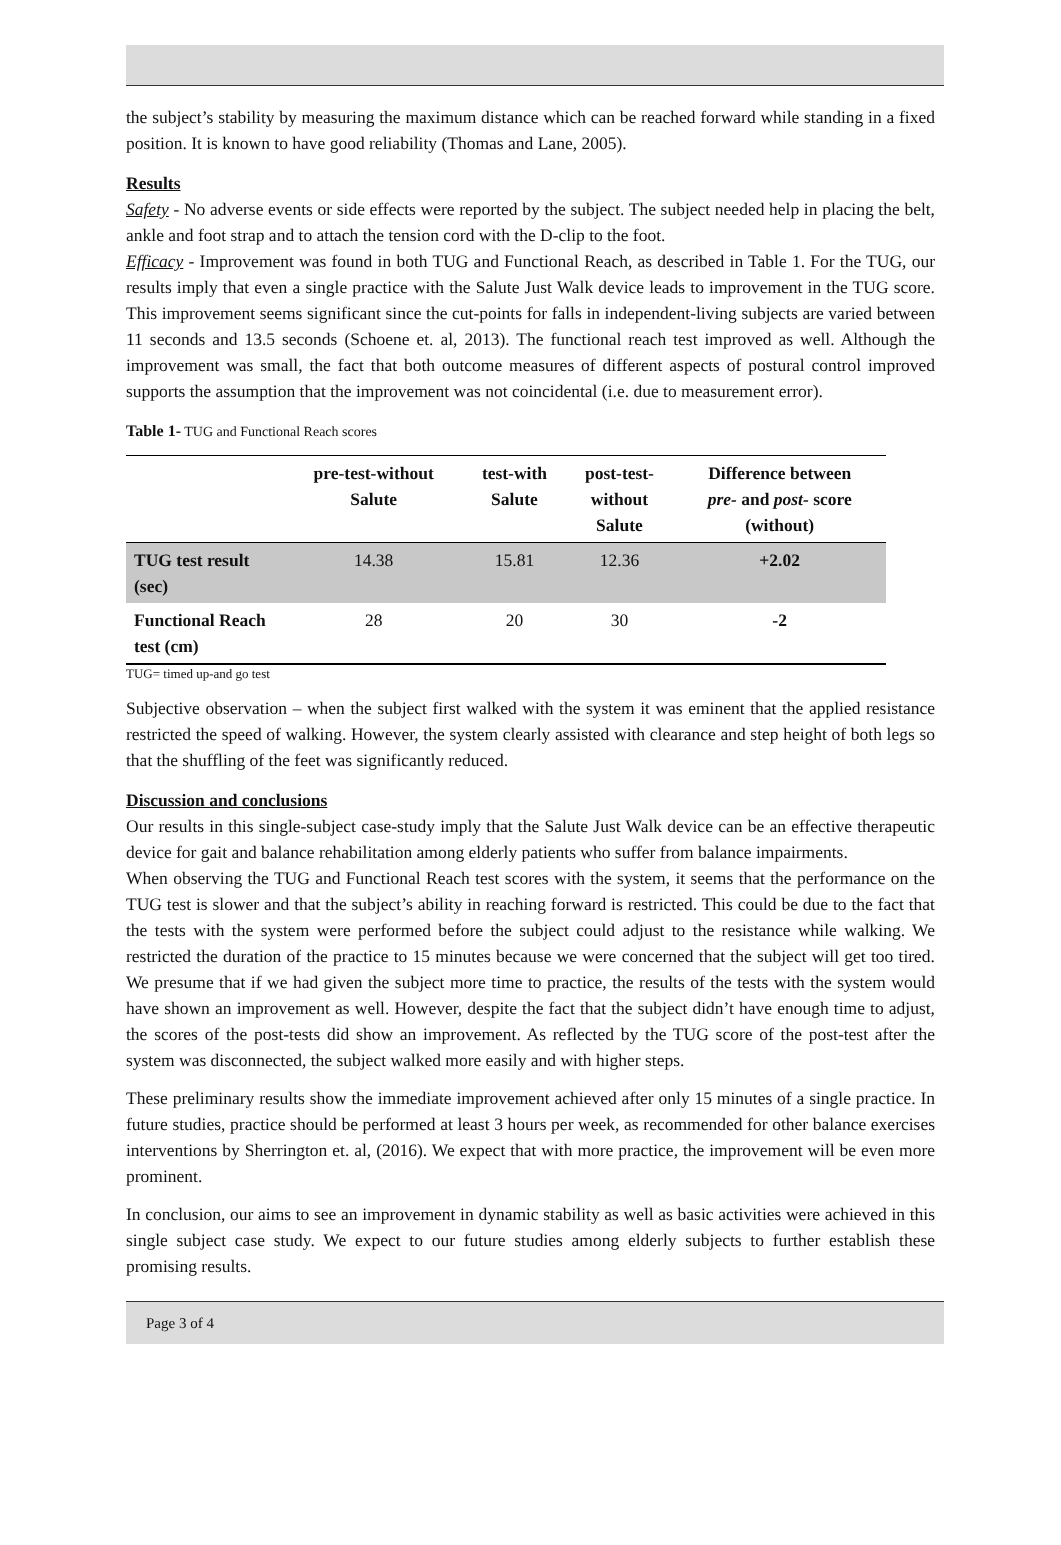the subject’s stability by measuring the maximum distance which can be reached forward while standing in a fixed position. It is known to have good reliability (Thomas and Lane, 2005).
Results
Safety - No adverse events or side effects were reported by the subject. The subject needed help in placing the belt, ankle and foot strap and to attach the tension cord with the D-clip to the foot.
Efficacy - Improvement was found in both TUG and Functional Reach, as described in Table 1. For the TUG, our results imply that even a single practice with the Salute Just Walk device leads to improvement in the TUG score. This improvement seems significant since the cut-points for falls in independent-living subjects are varied between 11 seconds and 13.5 seconds (Schoene et. al, 2013). The functional reach test improved as well. Although the improvement was small, the fact that both outcome measures of different aspects of postural control improved supports the assumption that the improvement was not coincidental (i.e. due to measurement error).
Table 1- TUG and Functional Reach scores
| | pre-test-without Salute | test-with Salute | post-test- without Salute | Difference between pre- and post- score (without) |
| --- | --- | --- | --- | --- |
| TUG test result (sec) | 14.38 | 15.81 | 12.36 | +2.02 |
| Functional Reach test (cm) | 28 | 20 | 30 | -2 |
TUG= timed up-and go test
Subjective observation – when the subject first walked with the system it was eminent that the applied resistance restricted the speed of walking. However, the system clearly assisted with clearance and step height of both legs so that the shuffling of the feet was significantly reduced.
Discussion and conclusions
Our results in this single-subject case-study imply that the Salute Just Walk device can be an effective therapeutic device for gait and balance rehabilitation among elderly patients who suffer from balance impairments.
When observing the TUG and Functional Reach test scores with the system, it seems that the performance on the TUG test is slower and that the subject’s ability in reaching forward is restricted. This could be due to the fact that the tests with the system were performed before the subject could adjust to the resistance while walking. We restricted the duration of the practice to 15 minutes because we were concerned that the subject will get too tired. We presume that if we had given the subject more time to practice, the results of the tests with the system would have shown an improvement as well. However, despite the fact that the subject didn’t have enough time to adjust, the scores of the post-tests did show an improvement. As reflected by the TUG score of the post-test after the system was disconnected, the subject walked more easily and with higher steps.
These preliminary results show the immediate improvement achieved after only 15 minutes of a single practice. In future studies, practice should be performed at least 3 hours per week, as recommended for other balance exercises interventions by Sherrington et. al, (2016). We expect that with more practice, the improvement will be even more prominent.
In conclusion, our aims to see an improvement in dynamic stability as well as basic activities were achieved in this single subject case study. We expect to our future studies among elderly subjects to further establish these promising results.
Page 3 of 4